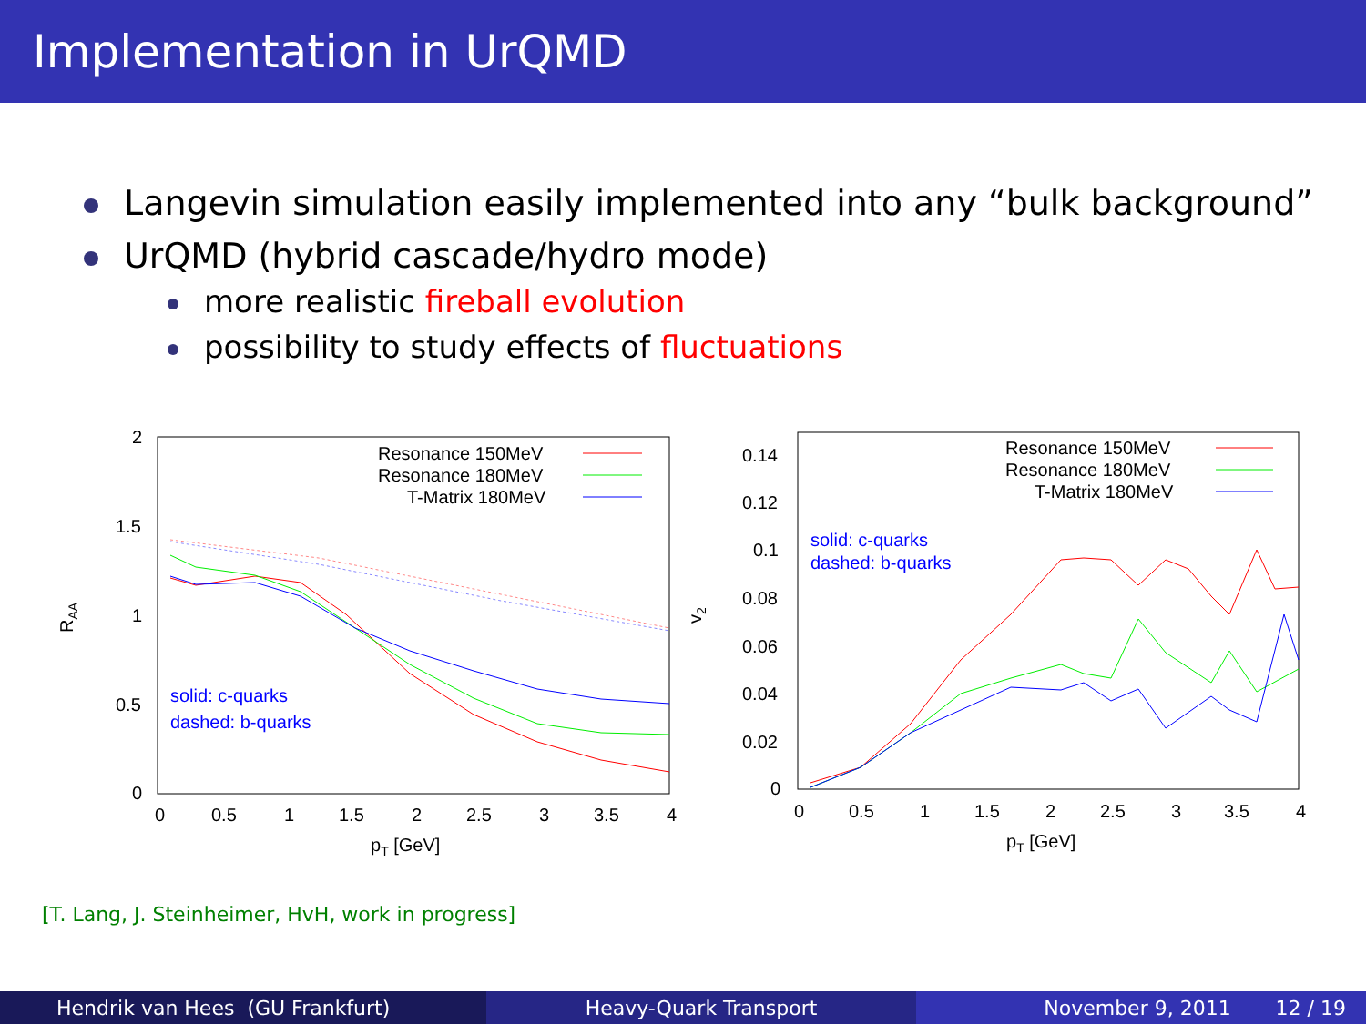Implementation in UrQMD
Langevin simulation easily implemented into any “bulk background”
UrQMD (hybrid cascade/hydro mode)
more realistic fireball evolution
possibility to study effects of fluctuations
2
1.5
1
0.5
0
0
0.5
1
1.5
2
2.5
3
3.5
4
pT [GeV]
RAA
Resonance 150MeV
Resonance 180MeV
T-Matrix 180MeV
solid: c-quarks
dashed: b-quarks
0.14
0.12
0.1
0.08
0.06
0.04
0.02
0
0
0.5
1
1.5
2
2.5
3
3.5
4
pT [GeV]
v2
Resonance 150MeV
Resonance 180MeV
T-Matrix 180MeV
solid: c-quarks
dashed: b-quarks
[T. Lang, J. Steinheimer, HvH, work in progress]
Hendrik van Hees (GU Frankfurt)
Heavy-Quark Transport November 9, 2011 12 / 19